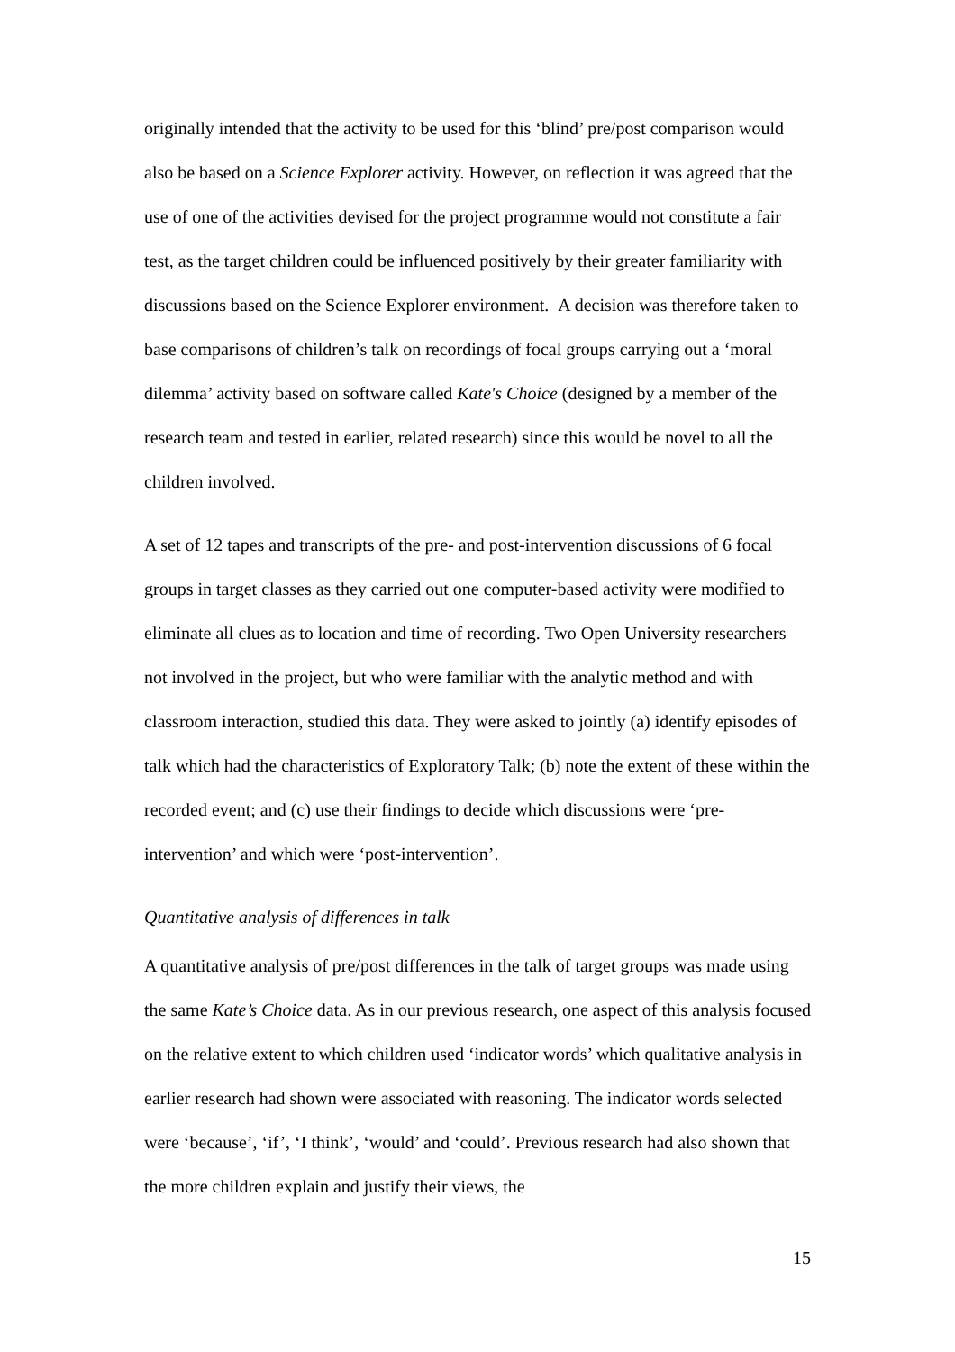originally intended that the activity to be used for this ‘blind’ pre/post comparison would also be based on a Science Explorer activity. However, on reflection it was agreed that the use of one of the activities devised for the project programme would not constitute a fair test, as the target children could be influenced positively by their greater familiarity with discussions based on the Science Explorer environment. A decision was therefore taken to base comparisons of children’s talk on recordings of focal groups carrying out a ‘moral dilemma’ activity based on software called Kate's Choice (designed by a member of the research team and tested in earlier, related research) since this would be novel to all the children involved.
A set of 12 tapes and transcripts of the pre- and post-intervention discussions of 6 focal groups in target classes as they carried out one computer-based activity were modified to eliminate all clues as to location and time of recording. Two Open University researchers not involved in the project, but who were familiar with the analytic method and with classroom interaction, studied this data. They were asked to jointly (a) identify episodes of talk which had the characteristics of Exploratory Talk; (b) note the extent of these within the recorded event; and (c) use their findings to decide which discussions were ‘pre-intervention’ and which were ‘post-intervention’.
Quantitative analysis of differences in talk
A quantitative analysis of pre/post differences in the talk of target groups was made using the same Kate’s Choice data. As in our previous research, one aspect of this analysis focused on the relative extent to which children used ‘indicator words’ which qualitative analysis in earlier research had shown were associated with reasoning. The indicator words selected were ‘because’, ‘if’, ‘I think’, ‘would’ and ‘could’. Previous research had also shown that the more children explain and justify their views, the
15